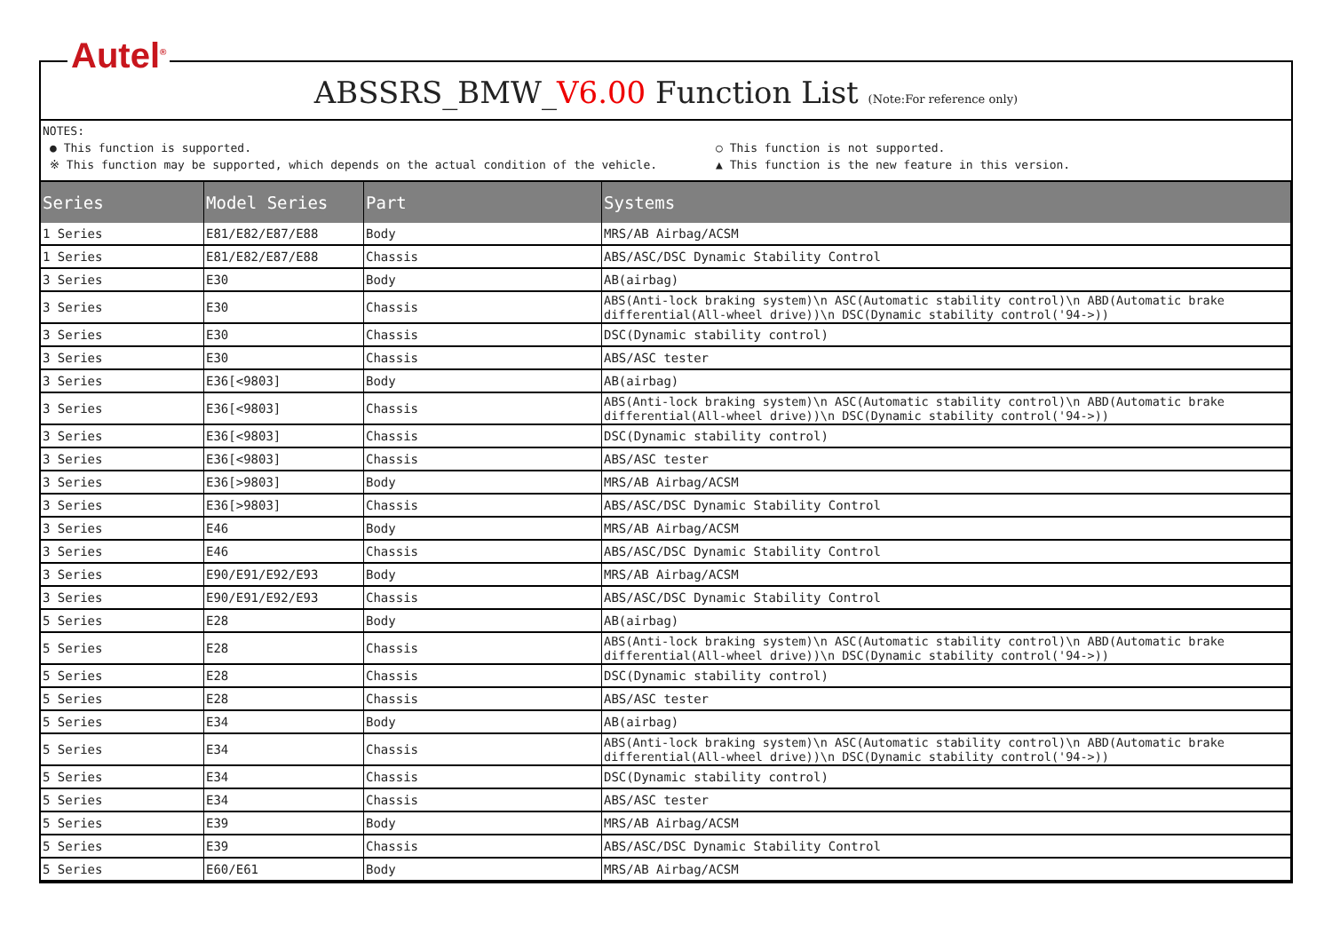Autel<sup>®</sup>
ABSSRS_BMW_V6.00 Function List (Note:For reference only)
NOTES:
● This function is supported. ○ This function is not supported.
※ This function may be supported, which depends on the actual condition of the vehicle. ▲ This function is the new feature in this version.
| Series | Model Series | Part | Systems |
| --- | --- | --- | --- |
| 1 Series | E81/E82/E87/E88 | Body | MRS/AB Airbag/ACSM |
| 1 Series | E81/E82/E87/E88 | Chassis | ABS/ASC/DSC Dynamic Stability Control |
| 3 Series | E30 | Body | AB(airbag) |
| 3 Series | E30 | Chassis | ABS(Anti-lock braking system)\n ASC(Automatic stability control)\n ABD(Automatic brake differential(All-wheel drive))\n DSC(Dynamic stability control('94->)) |
| 3 Series | E30 | Chassis | DSC(Dynamic stability control) |
| 3 Series | E30 | Chassis | ABS/ASC tester |
| 3 Series | E36[<9803] | Body | AB(airbag) |
| 3 Series | E36[<9803] | Chassis | ABS(Anti-lock braking system)\n ASC(Automatic stability control)\n ABD(Automatic brake differential(All-wheel drive))\n DSC(Dynamic stability control('94->)) |
| 3 Series | E36[<9803] | Chassis | DSC(Dynamic stability control) |
| 3 Series | E36[<9803] | Chassis | ABS/ASC tester |
| 3 Series | E36[>9803] | Body | MRS/AB Airbag/ACSM |
| 3 Series | E36[>9803] | Chassis | ABS/ASC/DSC Dynamic Stability Control |
| 3 Series | E46 | Body | MRS/AB Airbag/ACSM |
| 3 Series | E46 | Chassis | ABS/ASC/DSC Dynamic Stability Control |
| 3 Series | E90/E91/E92/E93 | Body | MRS/AB Airbag/ACSM |
| 3 Series | E90/E91/E92/E93 | Chassis | ABS/ASC/DSC Dynamic Stability Control |
| 5 Series | E28 | Body | AB(airbag) |
| 5 Series | E28 | Chassis | ABS(Anti-lock braking system)\n ASC(Automatic stability control)\n ABD(Automatic brake differential(All-wheel drive))\n DSC(Dynamic stability control('94->)) |
| 5 Series | E28 | Chassis | DSC(Dynamic stability control) |
| 5 Series | E28 | Chassis | ABS/ASC tester |
| 5 Series | E34 | Body | AB(airbag) |
| 5 Series | E34 | Chassis | ABS(Anti-lock braking system)\n ASC(Automatic stability control)\n ABD(Automatic brake differential(All-wheel drive))\n DSC(Dynamic stability control('94->)) |
| 5 Series | E34 | Chassis | DSC(Dynamic stability control) |
| 5 Series | E34 | Chassis | ABS/ASC tester |
| 5 Series | E39 | Body | MRS/AB Airbag/ACSM |
| 5 Series | E39 | Chassis | ABS/ASC/DSC Dynamic Stability Control |
| 5 Series | E60/E61 | Body | MRS/AB Airbag/ACSM |